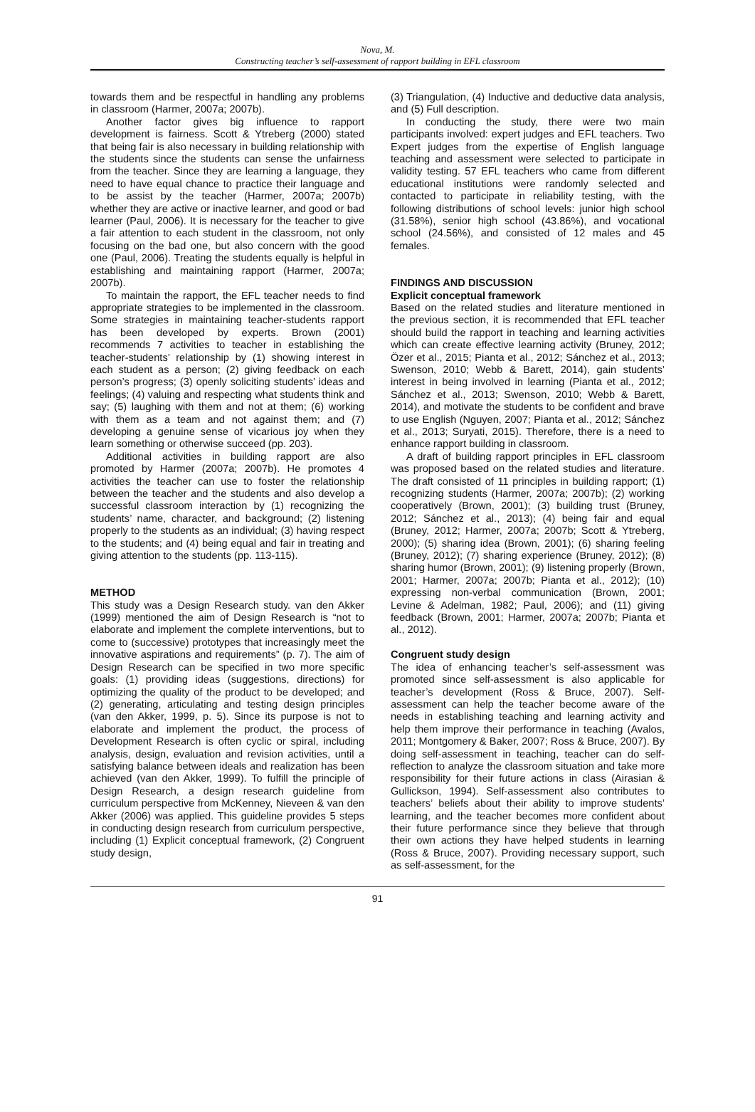Nova, M.
Constructing teacher’s self-assessment of rapport building in EFL classroom
towards them and be respectful in handling any problems in classroom (Harmer, 2007a; 2007b).
Another factor gives big influence to rapport development is fairness. Scott & Ytreberg (2000) stated that being fair is also necessary in building relationship with the students since the students can sense the unfairness from the teacher. Since they are learning a language, they need to have equal chance to practice their language and to be assist by the teacher (Harmer, 2007a; 2007b) whether they are active or inactive learner, and good or bad learner (Paul, 2006). It is necessary for the teacher to give a fair attention to each student in the classroom, not only focusing on the bad one, but also concern with the good one (Paul, 2006). Treating the students equally is helpful in establishing and maintaining rapport (Harmer, 2007a; 2007b).
To maintain the rapport, the EFL teacher needs to find appropriate strategies to be implemented in the classroom. Some strategies in maintaining teacher-students rapport has been developed by experts. Brown (2001) recommends 7 activities to teacher in establishing the teacher-students’ relationship by (1) showing interest in each student as a person; (2) giving feedback on each person’s progress; (3) openly soliciting students’ ideas and feelings; (4) valuing and respecting what students think and say; (5) laughing with them and not at them; (6) working with them as a team and not against them; and (7) developing a genuine sense of vicarious joy when they learn something or otherwise succeed (pp. 203).
Additional activities in building rapport are also promoted by Harmer (2007a; 2007b). He promotes 4 activities the teacher can use to foster the relationship between the teacher and the students and also develop a successful classroom interaction by (1) recognizing the students’ name, character, and background; (2) listening properly to the students as an individual; (3) having respect to the students; and (4) being equal and fair in treating and giving attention to the students (pp. 113-115).
METHOD
This study was a Design Research study. van den Akker (1999) mentioned the aim of Design Research is “not to elaborate and implement the complete interventions, but to come to (successive) prototypes that increasingly meet the innovative aspirations and requirements” (p. 7). The aim of Design Research can be specified in two more specific goals: (1) providing ideas (suggestions, directions) for optimizing the quality of the product to be developed; and (2) generating, articulating and testing design principles (van den Akker, 1999, p. 5). Since its purpose is not to elaborate and implement the product, the process of Development Research is often cyclic or spiral, including analysis, design, evaluation and revision activities, until a satisfying balance between ideals and realization has been achieved (van den Akker, 1999). To fulfill the principle of Design Research, a design research guideline from curriculum perspective from McKenney, Nieveen & van den Akker (2006) was applied. This guideline provides 5 steps in conducting design research from curriculum perspective, including (1) Explicit conceptual framework, (2) Congruent study design,
(3) Triangulation, (4) Inductive and deductive data analysis, and (5) Full description.
In conducting the study, there were two main participants involved: expert judges and EFL teachers. Two Expert judges from the expertise of English language teaching and assessment were selected to participate in validity testing. 57 EFL teachers who came from different educational institutions were randomly selected and contacted to participate in reliability testing, with the following distributions of school levels: junior high school (31.58%), senior high school (43.86%), and vocational school (24.56%), and consisted of 12 males and 45 females.
FINDINGS AND DISCUSSION
Explicit conceptual framework
Based on the related studies and literature mentioned in the previous section, it is recommended that EFL teacher should build the rapport in teaching and learning activities which can create effective learning activity (Bruney, 2012; Özer et al., 2015; Pianta et al., 2012; Sánchez et al., 2013; Swenson, 2010; Webb & Barett, 2014), gain students’ interest in being involved in learning (Pianta et al., 2012; Sánchez et al., 2013; Swenson, 2010; Webb & Barett, 2014), and motivate the students to be confident and brave to use English (Nguyen, 2007; Pianta et al., 2012; Sánchez et al., 2013; Suryati, 2015). Therefore, there is a need to enhance rapport building in classroom.
A draft of building rapport principles in EFL classroom was proposed based on the related studies and literature. The draft consisted of 11 principles in building rapport; (1) recognizing students (Harmer, 2007a; 2007b); (2) working cooperatively (Brown, 2001); (3) building trust (Bruney, 2012; Sánchez et al., 2013); (4) being fair and equal (Bruney, 2012; Harmer, 2007a; 2007b; Scott & Ytreberg, 2000); (5) sharing idea (Brown, 2001); (6) sharing feeling (Bruney, 2012); (7) sharing experience (Bruney, 2012); (8) sharing humor (Brown, 2001); (9) listening properly (Brown, 2001; Harmer, 2007a; 2007b; Pianta et al., 2012); (10) expressing non-verbal communication (Brown, 2001; Levine & Adelman, 1982; Paul, 2006); and (11) giving feedback (Brown, 2001; Harmer, 2007a; 2007b; Pianta et al., 2012).
Congruent study design
The idea of enhancing teacher’s self-assessment was promoted since self-assessment is also applicable for teacher’s development (Ross & Bruce, 2007). Self-assessment can help the teacher become aware of the needs in establishing teaching and learning activity and help them improve their performance in teaching (Avalos, 2011; Montgomery & Baker, 2007; Ross & Bruce, 2007). By doing self-assessment in teaching, teacher can do self-reflection to analyze the classroom situation and take more responsibility for their future actions in class (Airasian & Gullickson, 1994). Self-assessment also contributes to teachers’ beliefs about their ability to improve students’ learning, and the teacher becomes more confident about their future performance since they believe that through their own actions they have helped students in learning (Ross & Bruce, 2007). Providing necessary support, such as self-assessment, for the
91